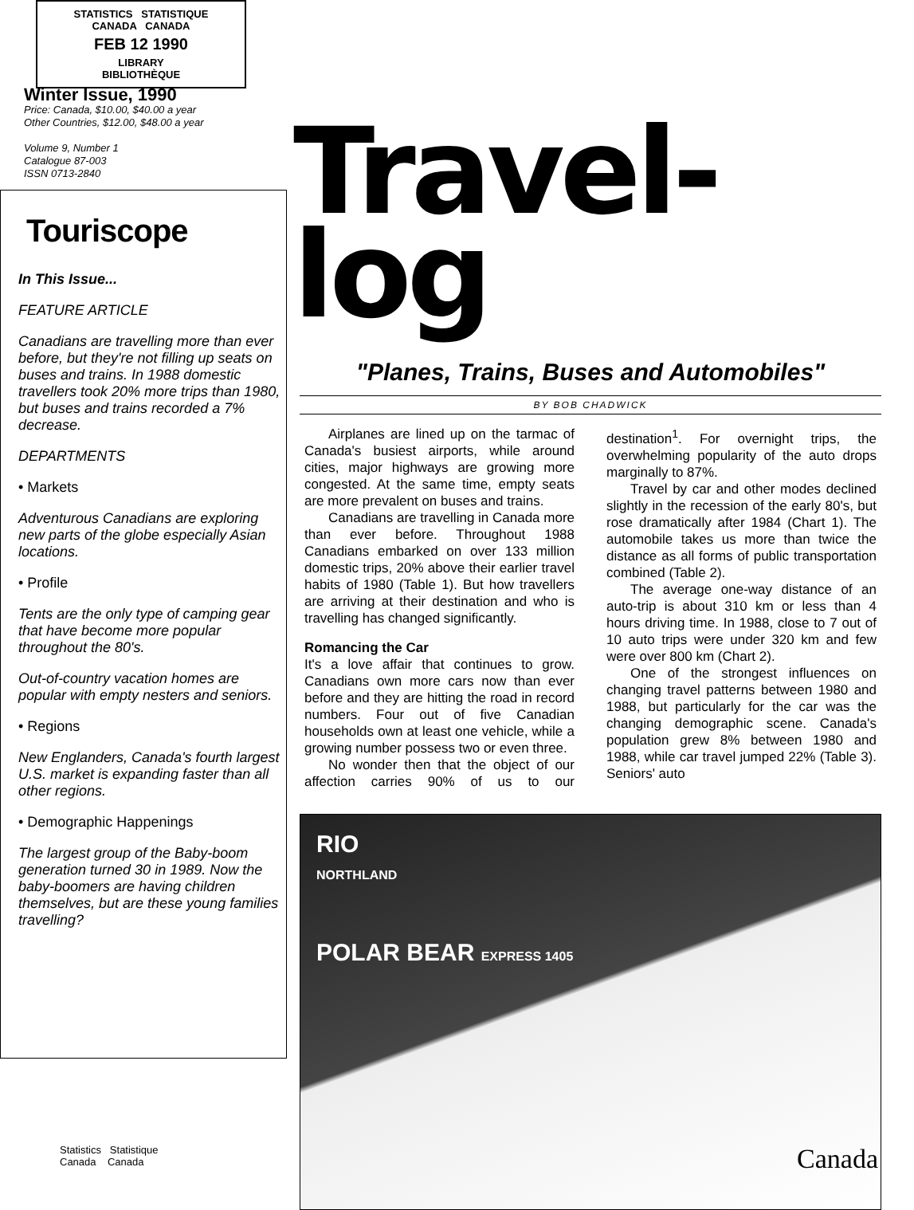STATISTICS STATISTIQUE
CANADA CANADA
FEB 12 1990
LIBRARY
BIBLIOTHÈQUE
Winter Issue, 1990
Price: Canada, $10.00, $40.00 a year
Other Countries, $12.00, $48.00 a year
Volume 9, Number 1
Catalogue 87-003
ISSN 0713-2840
Touriscope
In This Issue...
FEATURE ARTICLE
Canadians are travelling more than ever before, but they're not filling up seats on buses and trains. In 1988 domestic travellers took 20% more trips than 1980, but buses and trains recorded a 7% decrease.
DEPARTMENTS
• Markets
Adventurous Canadians are exploring new parts of the globe especially Asian locations.
• Profile
Tents are the only type of camping gear that have become more popular throughout the 80's.
Out-of-country vacation homes are popular with empty nesters and seniors.
• Regions
New Englanders, Canada's fourth largest U.S. market is expanding faster than all other regions.
• Demographic Happenings
The largest group of the Baby-boom generation turned 30 in 1989. Now the baby-boomers are having children themselves, but are these young families travelling?
Travel-log
"Planes, Trains, Buses and Automobiles"
BY BOB CHADWICK
Airplanes are lined up on the tarmac of Canada's busiest airports, while around cities, major highways are growing more congested. At the same time, empty seats are more prevalent on buses and trains.
Canadians are travelling in Canada more than ever before. Throughout 1988 Canadians embarked on over 133 million domestic trips, 20% above their earlier travel habits of 1980 (Table 1). But how travellers are arriving at their destination and who is travelling has changed significantly.
Romancing the Car
It's a love affair that continues to grow. Canadians own more cars now than ever before and they are hitting the road in record numbers. Four out of five Canadian households own at least one vehicle, while a growing number possess two or even three.
No wonder then that the object of our affection carries 90% of us to our destination<sup>1</sup>. For overnight trips, the overwhelming popularity of the auto drops marginally to 87%.
Travel by car and other modes declined slightly in the recession of the early 80's, but rose dramatically after 1984 (Chart 1). The automobile takes us more than twice the distance as all forms of public transportation combined (Table 2).
The average one-way distance of an auto-trip is about 310 km or less than 4 hours driving time. In 1988, close to 7 out of 10 auto trips were under 320 km and few were over 800 km (Chart 2).
One of the strongest influences on changing travel patterns between 1980 and 1988, but particularly for the car was the changing demographic scene. Canada's population grew 8% between 1980 and 1988, while car travel jumped 22% (Table 3). Seniors' auto
RIO
NORTHLAND
POLAR BEAR EXPRESS 1405
Statistics Statistique
Canada Canada
Canada